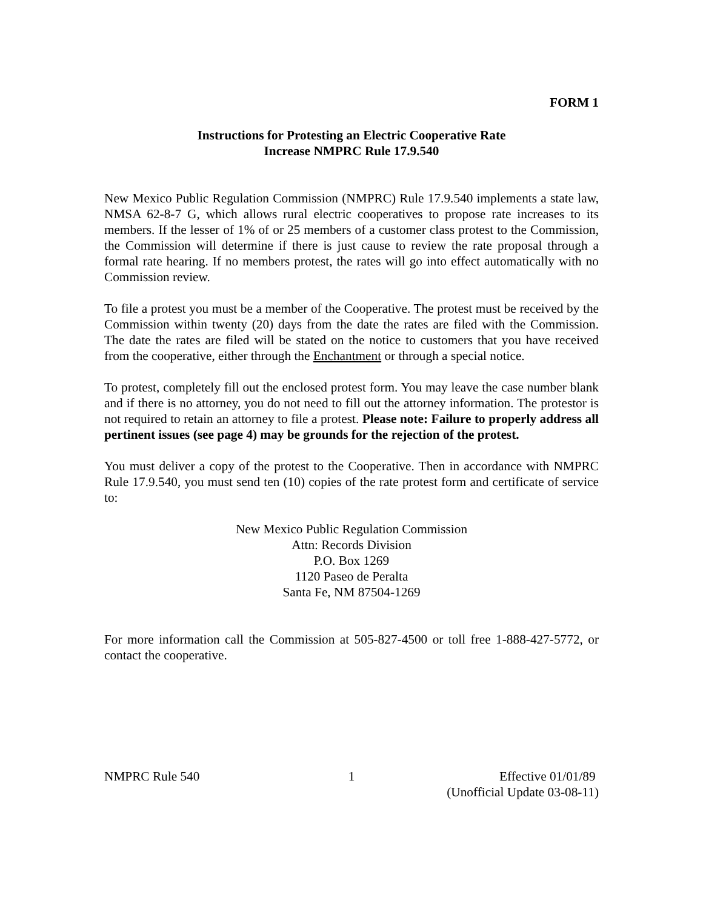FORM 1
Instructions for Protesting an Electric Cooperative Rate
Increase NMPRC Rule 17.9.540
New Mexico Public Regulation Commission (NMPRC) Rule 17.9.540 implements a state law, NMSA 62-8-7 G, which allows rural electric cooperatives to propose rate increases to its members. If the lesser of 1% of or 25 members of a customer class protest to the Commission, the Commission will determine if there is just cause to review the rate proposal through a formal rate hearing. If no members protest, the rates will go into effect automatically with no Commission review.
To file a protest you must be a member of the Cooperative. The protest must be received by the Commission within twenty (20) days from the date the rates are filed with the Commission. The date the rates are filed will be stated on the notice to customers that you have received from the cooperative, either through the Enchantment or through a special notice.
To protest, completely fill out the enclosed protest form. You may leave the case number blank and if there is no attorney, you do not need to fill out the attorney information. The protestor is not required to retain an attorney to file a protest. Please note: Failure to properly address all pertinent issues (see page 4) may be grounds for the rejection of the protest.
You must deliver a copy of the protest to the Cooperative. Then in accordance with NMPRC Rule 17.9.540, you must send ten (10) copies of the rate protest form and certificate of service to:
New Mexico Public Regulation Commission
Attn: Records Division
P.O. Box 1269
1120 Paseo de Peralta
Santa Fe, NM 87504-1269
For more information call the Commission at 505-827-4500 or toll free 1-888-427-5772, or contact the cooperative.
NMPRC Rule 540 1 Effective 01/01/89
(Unofficial Update 03-08-11)